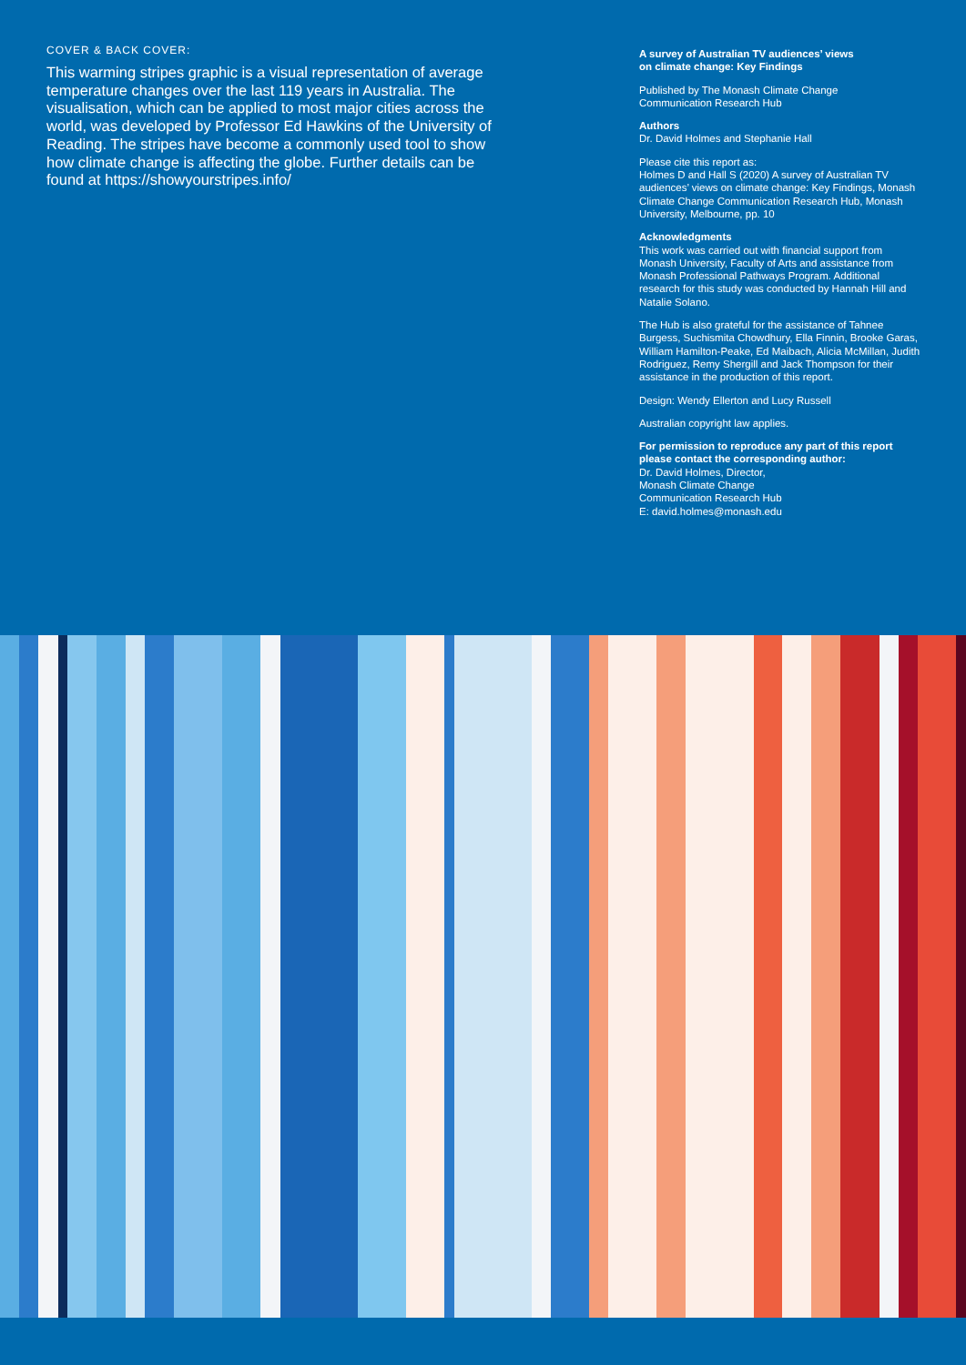COVER & BACK COVER:
This warming stripes graphic is a visual representation of average temperature changes over the last 119 years in Australia. The visualisation, which can be applied to most major cities across the world, was developed by Professor Ed Hawkins of the University of Reading. The stripes have become a commonly used tool to show how climate change is affecting the globe. Further details can be found at https://showyourstripes.info/
A survey of Australian TV audiences’ views
on climate change: Key Findings
Published by The Monash Climate Change
Communication Research Hub
Authors
Dr. David Holmes and Stephanie Hall
Please cite this report as:
Holmes D and Hall S (2020) A survey of Australian TV audiences’ views on climate change: Key Findings, Monash Climate Change Communication Research Hub, Monash University, Melbourne, pp. 10
Acknowledgments
This work was carried out with financial support from Monash University, Faculty of Arts and assistance from Monash Professional Pathways Program. Additional research for this study was conducted by Hannah Hill and Natalie Solano.
The Hub is also grateful for the assistance of Tahnee Burgess, Suchismita Chowdhury, Ella Finnin, Brooke Garas, William Hamilton-Peake, Ed Maibach, Alicia McMillan, Judith Rodriguez, Remy Shergill and Jack Thompson for their assistance in the production of this report.
Design: Wendy Ellerton and Lucy Russell
Australian copyright law applies.
For permission to reproduce any part of this report please contact the corresponding author:
Dr. David Holmes, Director,
Monash Climate Change
Communication Research Hub
E: david.holmes@monash.edu